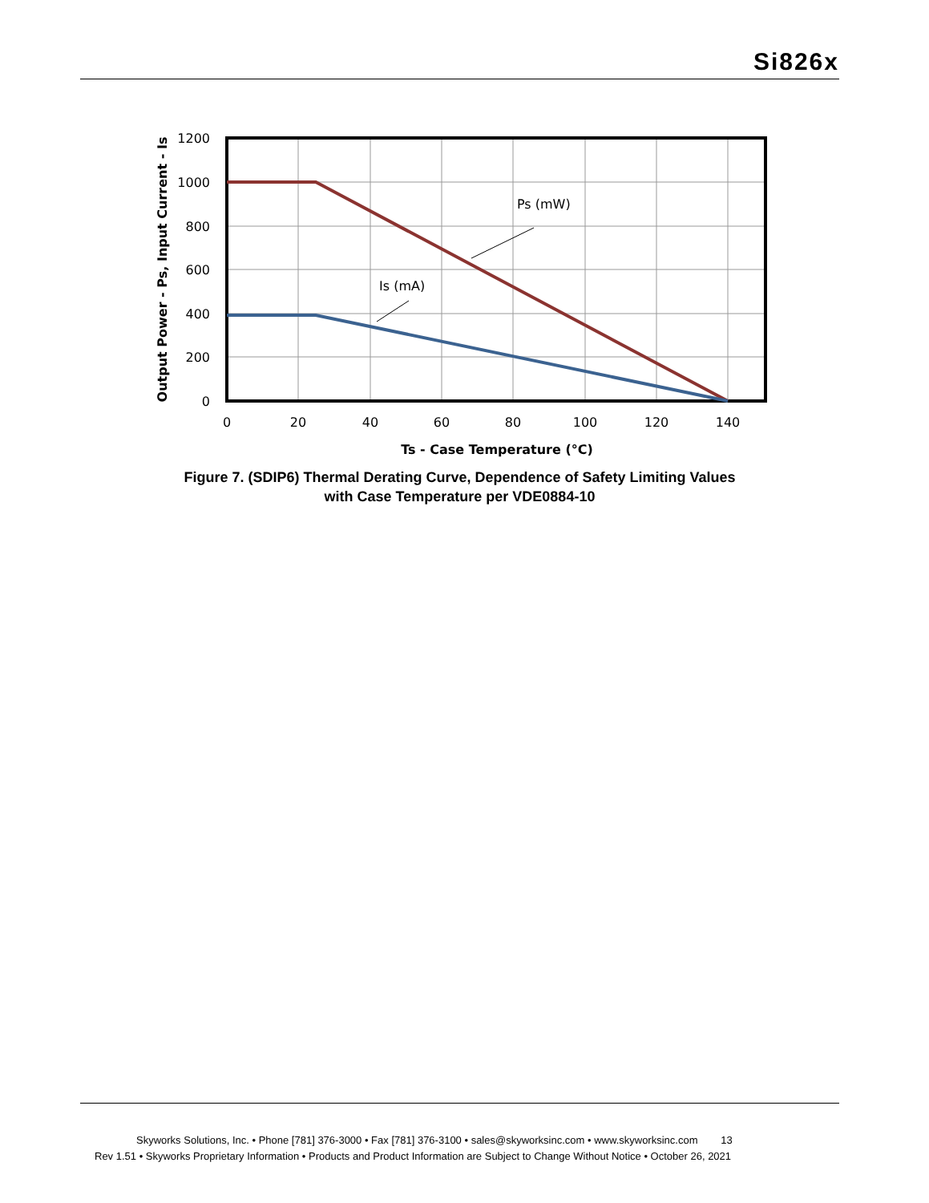Si826x
Ps (mW)
Is (mA)
1200
1000
800
600
400
200
0
0
20
40
60
80
100
120
140
Ts - Case Temperature (°C)
Output Power - Ps, Input Current - Is
Figure 7. (SDIP6) Thermal Derating Curve, Dependence of Safety Limiting Values
with Case Temperature per VDE0884-10
Skyworks Solutions, Inc. • Phone [781] 376-3000 • Fax [781] 376-3100 • sales@skyworksinc.com • www.skyworksinc.com 13
Rev 1.51 • Skyworks Proprietary Information • Products and Product Information are Subject to Change Without Notice • October 26, 2021